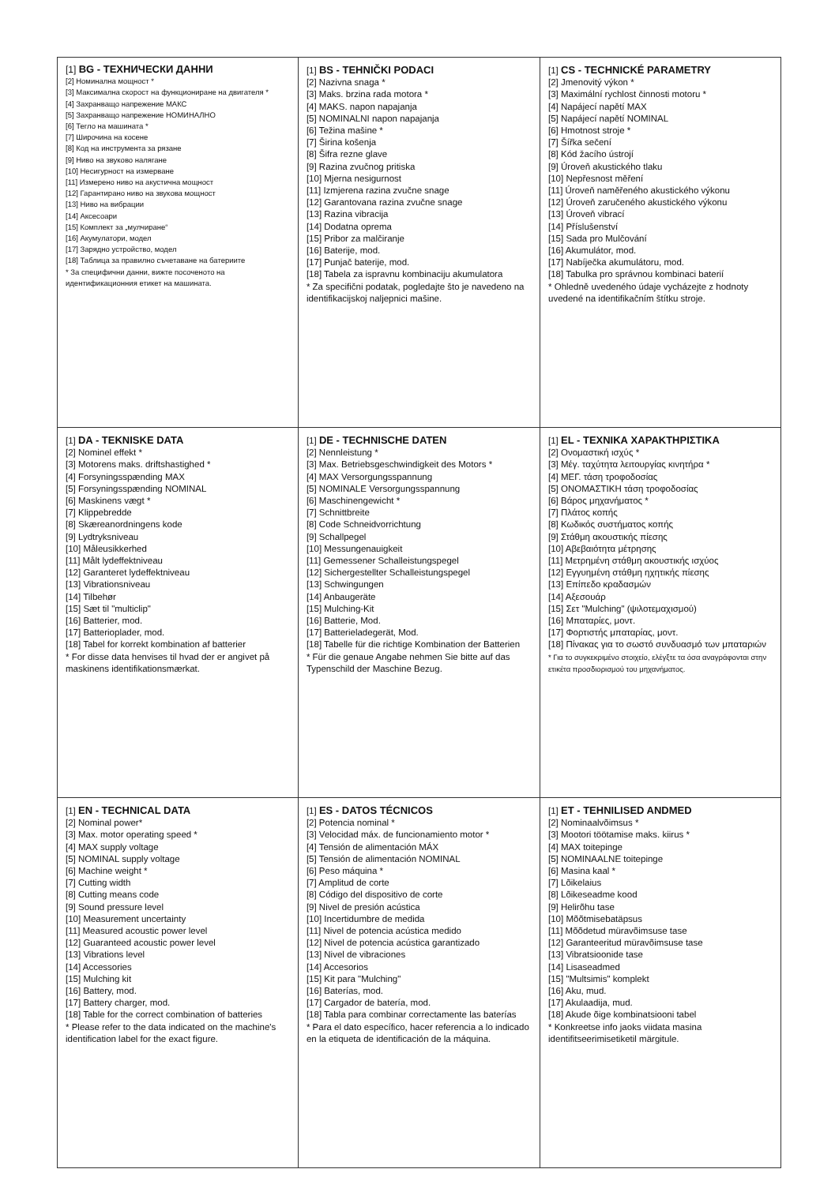| [1] BG - ТЕХНИЧЕСКИ ДАННИ [2] Номинална мощност * [3] Максимална скорост на функциониране на двигателя * [4] Захранващо напрежение МАКС [5] Захранващо напрежение НОМИНАЛНО [6] Тегло на машината * [7] Широчина на косене [8] Код на инструмента за рязане [9] Ниво на звуково налягане [10] Несигурност на измерване [11] Измерено ниво на акустична мощност [12] Гарантирано ниво на звукова мощност [13] Ниво на вибрации [14] Аксесоари [15] Комплект за „мулчиране“ [16] Акумулатори, модел [17] Зарядно устройство, модел [18] Таблица за правилно съчетаване на батериите * За специфични данни, вижте посоченото на идентификационния етикет на машината. | [1] BS - TEHNIČKI PODACI [2] Nazivna snaga * [3] Maks. brzina rada motora * [4] MAKS. napon napajanja [5] NOMINALNI napon napajanja [6] Težina mašine * [7] Širina košenja [8] Šifra rezne glave [9] Razina zvučnog pritiska [10] Mjerna nesigurnost [11] Izmjerena razina zvučne snage [12] Garantovana razina zvučne snage [13] Razina vibracija [14] Dodatna oprema [15] Pribor za malčiranje [16] Baterije, mod. [17] Punjač baterije, mod. [18] Tabela za ispravnu kombinaciju akumulatora * Za specifični podatak, pogledajte što je navedeno na identifikacijskoj naljepnici mašine. | [1] CS - TECHNICKÉ PARAMETRY [2] Jmenovitý výkon * [3] Maximální rychlost činnosti motoru * [4] Napájecí napětí MAX [5] Napájecí napětí NOMINAL [6] Hmotnost stroje * [7] Šířka sečení [8] Kód žacího ústrojí [9] Úroveň akustického tlaku [10] Nepřesnost měření [11] Úroveň naměřeného akustického výkonu [12] Úroveň zaručeného akustického výkonu [13] Úroveň vibrací [14] Příslušenství [15] Sada pro Mulčování [16] Akumulátor, mod. [17] Nabíječka akumulátoru, mod. [18] Tabulka pro správnou kombinaci baterií * Ohledně uvedeného údaje vycházejte z hodnoty uvedené na identifikačním štítku stroje. |
| [1] DA - TEKNISKE DATA [2] Nominel effekt * [3] Motorens maks. driftshastighed * [4] Forsyningsspænding MAX [5] Forsyningsspænding NOMINAL [6] Maskinens vægt * [7] Klippebredde [8] Skæreanordningens kode [9] Lydtryksniveau [10] Måleusikkerhed [11] Målt lydeffektniveau [12] Garanteret lydeffektniveau [13] Vibrationsniveau [14] Tilbehør [15] Sæt til "multiclip" [16] Batterier, mod. [17] Batterioplader, mod. [18] Tabel for korrekt kombination af batterier * For disse data henvises til hvad der er angivet på maskinens identifikationsmærkat. | [1] DE - TECHNISCHE DATEN [2] Nennleistung * [3] Max. Betriebsgeschwindigkeit des Motors * [4] MAX Versorgungsspannung [5] NOMINALE Versorgungsspannung [6] Maschinengewicht * [7] Schnittbreite [8] Code Schneidvorrichtung [9] Schallpegel [10] Messungenauigkeit [11] Gemessener Schalleistungspegel [12] Sichergestellter Schalleistungspegel [13] Schwingungen [14] Anbaugeräte [15] Mulching-Kit [16] Batterie, Mod. [17] Batterieladegerät, Mod. [18] Tabelle für die richtige Kombination der Batterien * Für die genaue Angabe nehmen Sie bitte auf das Typenschild der Maschine Bezug. | [1] EL - ΤΕΧΝΙΚΑ ΧΑΡΑΚΤΗΡΙΣΤΙΚΑ [2] Ονομαστική ισχύς * [3] Μέγ. ταχύτητα λειτουργίας κινητήρα * [4] ΜΕΓ. τάση τροφοδοσίας [5] ΟΝΟΜΑΣΤΙΚΗ τάση τροφοδοσίας [6] Βάρος μηχανήματος * [7] Πλάτος κοπής [8] Κωδικός συστήματος κοπής [9] Στάθμη ακουστικής πίεσης [10] Αβεβαιότητα μέτρησης [11] Μετρημένη στάθμη ακουστικής ισχύος [12] Εγγυημένη στάθμη ηχητικής πίεσης [13] Επίπεδο κραδασμών [14] Αξεσουάρ [15] Σετ "Mulching" (ψιλοτεμαχισμού) [16] Μπαταρίες, μοντ. [17] Φορτιστής μπαταρίας, μοντ. [18] Πίνακας για το σωστό συνδυασμό των μπαταριών * Για το συγκεκριμένο στοιχείο, ελέγξτε τα όσα αναγράφονται στην ετικέτα προσδιορισμού του μηχανήματος. |
| [1] EN - TECHNICAL DATA [2] Nominal power* [3] Max. motor operating speed * [4] MAX supply voltage [5] NOMINAL supply voltage [6] Machine weight * [7] Cutting width [8] Cutting means code [9] Sound pressure level [10] Measurement uncertainty [11] Measured acoustic power level [12] Guaranteed acoustic power level [13] Vibrations level [14] Accessories [15] Mulching kit [16] Battery, mod. [17] Battery charger, mod. [18] Table for the correct combination of batteries * Please refer to the data indicated on the machine's identification label for the exact figure. | [1] ES - DATOS TÉCNICOS [2] Potencia nominal * [3] Velocidad máx. de funcionamiento motor * [4] Tensión de alimentación MÁX [5] Tensión de alimentación NOMINAL [6] Peso máquina * [7] Amplitud de corte [8] Código del dispositivo de corte [9] Nivel de presión acústica [10] Incertidumbre de medida [11] Nivel de potencia acústica medido [12] Nivel de potencia acústica garantizado [13] Nivel de vibraciones [14] Accesorios [15] Kit para "Mulching" [16] Baterías, mod. [17] Cargador de batería, mod. [18] Tabla para combinar correctamente las baterías * Para el dato específico, hacer referencia a lo indicado en la etiqueta de identificación de la máquina. | [1] ET - TEHNILISED ANDMED [2] Nominaalvõimsus * [3] Mootori töötamise maks. kiirus * [4] MAX toitepinge [5] NOMINAALNE toitepinge [6] Masina kaal * [7] Lõikelaius [8] Lõikeseadme kood [9] Helirõhu tase [10] Mõõtmisebatäpsus [11] Mõõdetud müravõimsuse tase [12] Garanteeritud müravõimsuse tase [13] Vibratsioonide tase [14] Lisaseadmed [15] "Multsimis" komplekt [16] Aku, mud. [17] Akulaadija, mud. [18] Akude õige kombinatsiooni tabel * Konkreetse info jaoks viidata masina identifitseerimisetiketil märgitule. |